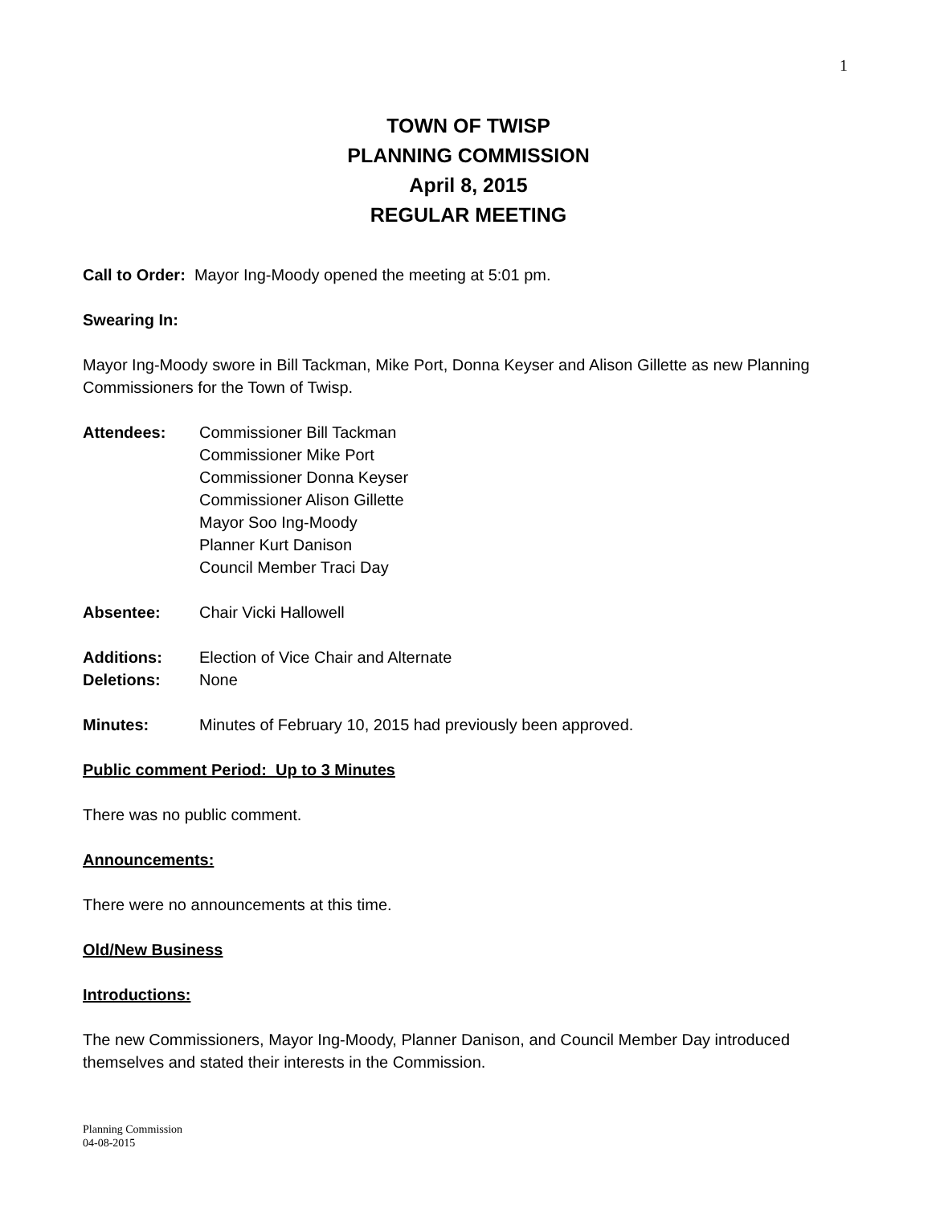1
TOWN OF TWISP
PLANNING COMMISSION
April 8, 2015
REGULAR MEETING
Call to Order: Mayor Ing-Moody opened the meeting at 5:01 pm.
Swearing In:
Mayor Ing-Moody swore in Bill Tackman, Mike Port, Donna Keyser and Alison Gillette as new Planning Commissioners for the Town of Twisp.
Attendees: Commissioner Bill Tackman
Commissioner Mike Port
Commissioner Donna Keyser
Commissioner Alison Gillette
Mayor Soo Ing-Moody
Planner Kurt Danison
Council Member Traci Day
Absentee: Chair Vicki Hallowell
Additions: Election of Vice Chair and Alternate
Deletions: None
Minutes: Minutes of February 10, 2015 had previously been approved.
Public comment Period: Up to 3 Minutes
There was no public comment.
Announcements:
There were no announcements at this time.
Old/New Business
Introductions:
The new Commissioners, Mayor Ing-Moody, Planner Danison, and Council Member Day introduced themselves and stated their interests in the Commission.
Planning Commission
04-08-2015